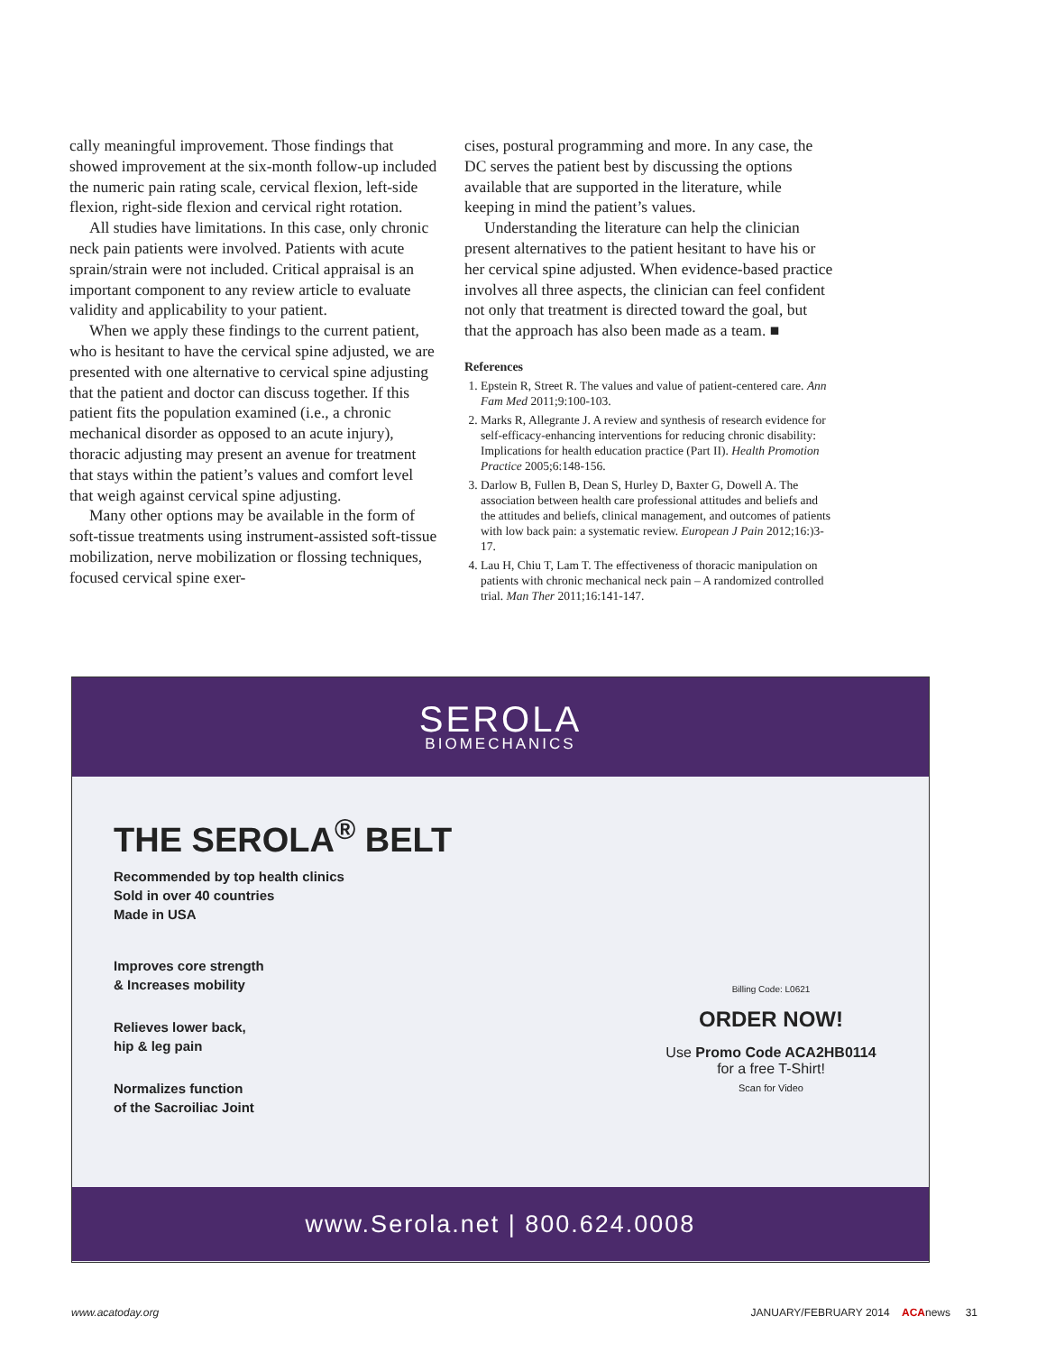cally meaningful improvement. Those findings that showed improvement at the six-month follow-up included the numeric pain rating scale, cervical flexion, left-side flexion, right-side flexion and cervical right rotation.
All studies have limitations. In this case, only chronic neck pain patients were involved. Patients with acute sprain/strain were not included. Critical appraisal is an important component to any review article to evaluate validity and applicability to your patient.
When we apply these findings to the current patient, who is hesitant to have the cervical spine adjusted, we are presented with one alternative to cervical spine adjusting that the patient and doctor can discuss together. If this patient fits the population examined (i.e., a chronic mechanical disorder as opposed to an acute injury), thoracic adjusting may present an avenue for treatment that stays within the patient’s values and comfort level that weigh against cervical spine adjusting.
Many other options may be available in the form of soft-tissue treatments using instrument-assisted soft-tissue mobilization, nerve mobilization or flossing techniques, focused cervical spine exer-
cises, postural programming and more. In any case, the DC serves the patient best by discussing the options available that are supported in the literature, while keeping in mind the patient’s values.
Understanding the literature can help the clinician present alternatives to the patient hesitant to have his or her cervical spine adjusted. When evidence-based practice involves all three aspects, the clinician can feel confident not only that treatment is directed toward the goal, but that the approach has also been made as a team. ■
References
1. Epstein R, Street R. The values and value of patient-centered care. Ann Fam Med 2011;9:100-103.
2. Marks R, Allegrante J. A review and synthesis of research evidence for self-efficacy-enhancing interventions for reducing chronic disability: Implications for health education practice (Part II). Health Promotion Practice 2005;6:148-156.
3. Darlow B, Fullen B, Dean S, Hurley D, Baxter G, Dowell A. The association between health care professional attitudes and beliefs and the attitudes and beliefs, clinical management, and outcomes of patients with low back pain: a systematic review. European J Pain 2012;16:)3-17.
4. Lau H, Chiu T, Lam T. The effectiveness of thoracic manipulation on patients with chronic mechanical neck pain – A randomized controlled trial. Man Ther 2011;16:141-147.
SEROLA
BIOMECHANICS
THE SEROLA<sup>®</sup> BELT
Recommended by top health clinics
Sold in over 40 countries
Made in USA
Improves core strength
& Increases mobility
Relieves lower back,
hip & leg pain
Normalizes function
of the Sacroiliac Joint
Billing Code: L0621
ORDER NOW!
Use Promo Code ACA2HB0114
for a free T-Shirt!
Scan for Video
www.Serola.net | 800.624.0008
www.acatoday.org JANUARY/FEBRUARY 2014 ACAnews 31